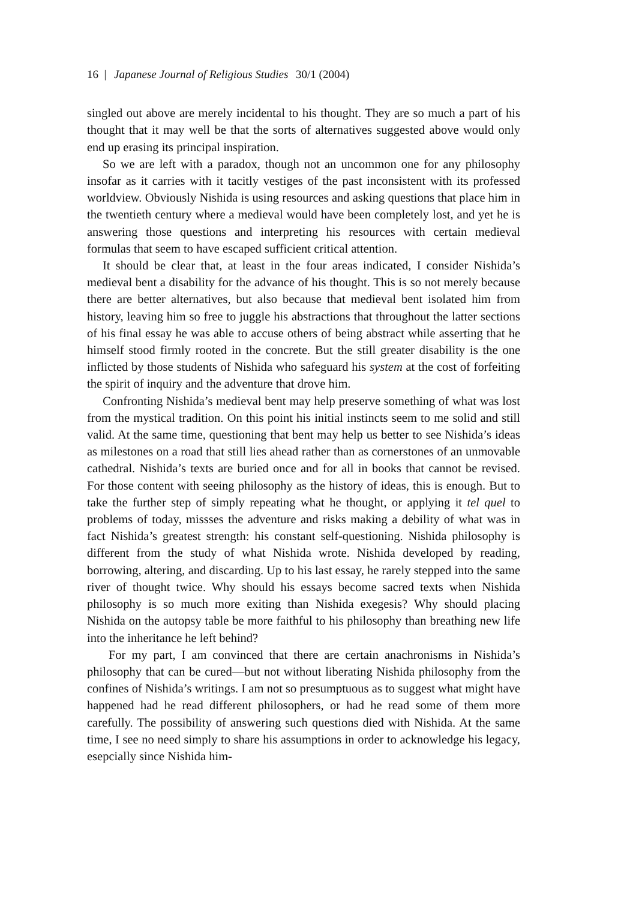16 | Japanese Journal of Religious Studies 30/1 (2004)
singled out above are merely incidental to his thought. They are so much a part of his thought that it may well be that the sorts of alternatives suggested above would only end up erasing its principal inspiration.
So we are left with a paradox, though not an uncommon one for any philosophy insofar as it carries with it tacitly vestiges of the past inconsistent with its professed worldview. Obviously Nishida is using resources and asking questions that place him in the twentieth century where a medieval would have been completely lost, and yet he is answering those questions and interpreting his resources with certain medieval formulas that seem to have escaped sufficient critical attention.
It should be clear that, at least in the four areas indicated, I consider Nishida’s medieval bent a disability for the advance of his thought. This is so not merely because there are better alternatives, but also because that medieval bent isolated him from history, leaving him so free to juggle his abstractions that throughout the latter sections of his final essay he was able to accuse others of being abstract while asserting that he himself stood firmly rooted in the concrete. But the still greater disability is the one inflicted by those students of Nishida who safeguard his system at the cost of forfeiting the spirit of inquiry and the adventure that drove him.
Confronting Nishida’s medieval bent may help preserve something of what was lost from the mystical tradition. On this point his initial instincts seem to me solid and still valid. At the same time, questioning that bent may help us better to see Nishida’s ideas as milestones on a road that still lies ahead rather than as cornerstones of an unmovable cathedral. Nishida’s texts are buried once and for all in books that cannot be revised. For those content with seeing philosophy as the history of ideas, this is enough. But to take the further step of simply repeating what he thought, or applying it tel quel to problems of today, missses the adventure and risks making a debility of what was in fact Nishida’s greatest strength: his constant self-questioning. Nishida philosophy is different from the study of what Nishida wrote. Nishida developed by reading, borrowing, altering, and discarding. Up to his last essay, he rarely stepped into the same river of thought twice. Why should his essays become sacred texts when Nishida philosophy is so much more exiting than Nishida exegesis? Why should placing Nishida on the autopsy table be more faithful to his philosophy than breathing new life into the inheritance he left behind?
For my part, I am convinced that there are certain anachronisms in Nishida’s philosophy that can be cured—but not without liberating Nishida philosophy from the confines of Nishida’s writings. I am not so presumptuous as to suggest what might have happened had he read different philosophers, or had he read some of them more carefully. The possibility of answering such questions died with Nishida. At the same time, I see no need simply to share his assumptions in order to acknowledge his legacy, esepcially since Nishida him-